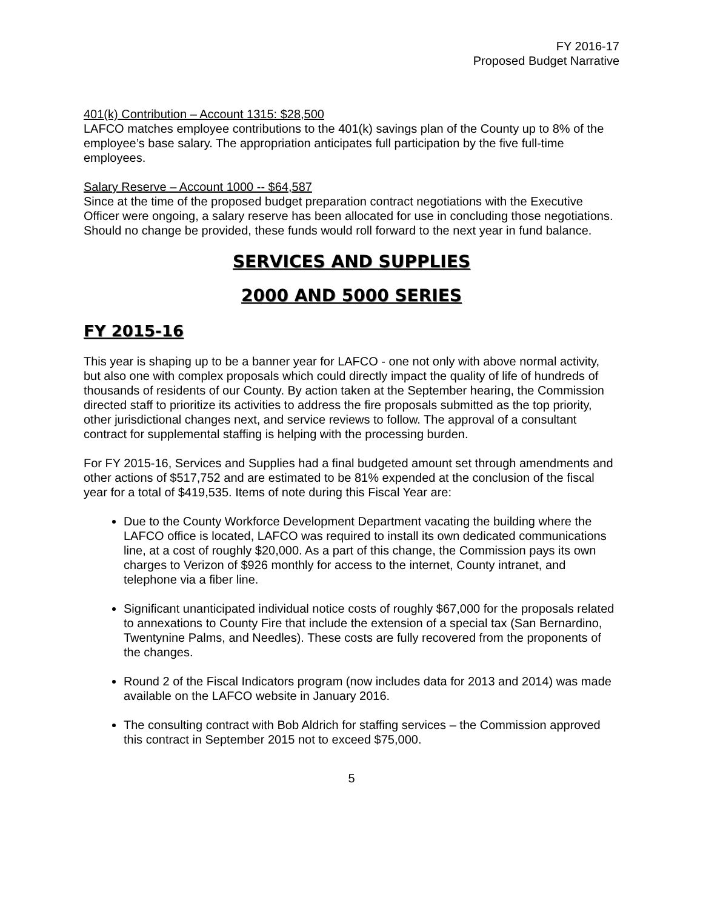FY 2016-17
Proposed Budget Narrative
401(k) Contribution – Account 1315: $28,500
LAFCO matches employee contributions to the 401(k) savings plan of the County up to 8% of the employee’s base salary. The appropriation anticipates full participation by the five full-time employees.
Salary Reserve – Account 1000 -- $64,587
Since at the time of the proposed budget preparation contract negotiations with the Executive Officer were ongoing, a salary reserve has been allocated for use in concluding those negotiations. Should no change be provided, these funds would roll forward to the next year in fund balance.
SERVICES AND SUPPLIES
2000 AND 5000 SERIES
FY 2015-16
This year is shaping up to be a banner year for LAFCO - one not only with above normal activity, but also one with complex proposals which could directly impact the quality of life of hundreds of thousands of residents of our County. By action taken at the September hearing, the Commission directed staff to prioritize its activities to address the fire proposals submitted as the top priority, other jurisdictional changes next, and service reviews to follow. The approval of a consultant contract for supplemental staffing is helping with the processing burden.
For FY 2015-16, Services and Supplies had a final budgeted amount set through amendments and other actions of $517,752 and are estimated to be 81% expended at the conclusion of the fiscal year for a total of $419,535. Items of note during this Fiscal Year are:
Due to the County Workforce Development Department vacating the building where the LAFCO office is located, LAFCO was required to install its own dedicated communications line, at a cost of roughly $20,000. As a part of this change, the Commission pays its own charges to Verizon of $926 monthly for access to the internet, County intranet, and telephone via a fiber line.
Significant unanticipated individual notice costs of roughly $67,000 for the proposals related to annexations to County Fire that include the extension of a special tax (San Bernardino, Twentynine Palms, and Needles). These costs are fully recovered from the proponents of the changes.
Round 2 of the Fiscal Indicators program (now includes data for 2013 and 2014) was made available on the LAFCO website in January 2016.
The consulting contract with Bob Aldrich for staffing services – the Commission approved this contract in September 2015 not to exceed $75,000.
5